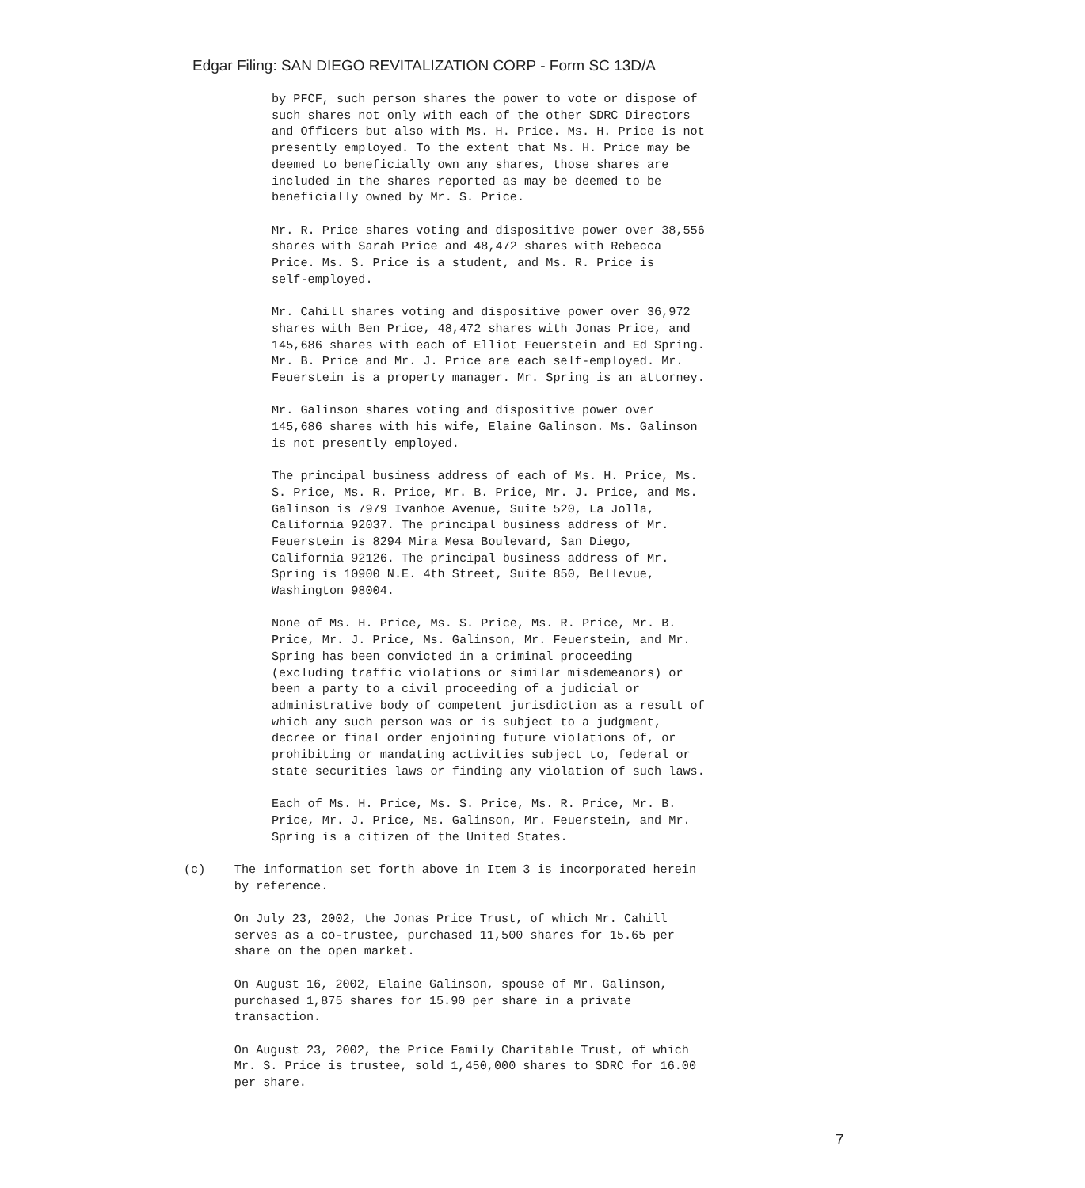Edgar Filing: SAN DIEGO REVITALIZATION CORP - Form SC 13D/A
by PFCF, such person shares the power to vote or dispose of
such shares not only with each of the other SDRC Directors
and Officers but also with Ms. H. Price. Ms. H. Price is not
presently employed. To the extent that Ms. H. Price may be
deemed to beneficially own any shares, those shares are
included in the shares reported as may be deemed to be
beneficially owned by Mr. S. Price.
Mr. R. Price shares voting and dispositive power over 38,556
shares with Sarah Price and 48,472 shares with Rebecca
Price. Ms. S. Price is a student, and Ms. R. Price is
self-employed.
Mr. Cahill shares voting and dispositive power over 36,972
shares with Ben Price, 48,472 shares with Jonas Price, and
145,686 shares with each of Elliot Feuerstein and Ed Spring.
Mr. B. Price and Mr. J. Price are each self-employed. Mr.
Feuerstein is a property manager. Mr. Spring is an attorney.
Mr. Galinson shares voting and dispositive power over
145,686 shares with his wife, Elaine Galinson. Ms. Galinson
is not presently employed.
The principal business address of each of Ms. H. Price, Ms.
S. Price, Ms. R. Price, Mr. B. Price, Mr. J. Price, and Ms.
Galinson is 7979 Ivanhoe Avenue, Suite 520, La Jolla,
California 92037. The principal business address of Mr.
Feuerstein is 8294 Mira Mesa Boulevard, San Diego,
California 92126. The principal business address of Mr.
Spring is 10900 N.E. 4th Street, Suite 850, Bellevue,
Washington 98004.
None of Ms. H. Price, Ms. S. Price, Ms. R. Price, Mr. B.
Price, Mr. J. Price, Ms. Galinson, Mr. Feuerstein, and Mr.
Spring has been convicted in a criminal proceeding
(excluding traffic violations or similar misdemeanors) or
been a party to a civil proceeding of a judicial or
administrative body of competent jurisdiction as a result of
which any such person was or is subject to a judgment,
decree or final order enjoining future violations of, or
prohibiting or mandating activities subject to, federal or
state securities laws or finding any violation of such laws.
Each of Ms. H. Price, Ms. S. Price, Ms. R. Price, Mr. B.
Price, Mr. J. Price, Ms. Galinson, Mr. Feuerstein, and Mr.
Spring is a citizen of the United States.
(c)    The information set forth above in Item 3 is incorporated herein
       by reference.
       On July 23, 2002, the Jonas Price Trust, of which Mr. Cahill
       serves as a co-trustee, purchased 11,500 shares for 15.65 per
       share on the open market.
       On August 16, 2002, Elaine Galinson, spouse of Mr. Galinson,
       purchased 1,875 shares for 15.90 per share in a private
       transaction.
       On August 23, 2002, the Price Family Charitable Trust, of which
       Mr. S. Price is trustee, sold 1,450,000 shares to SDRC for 16.00
       per share.
7